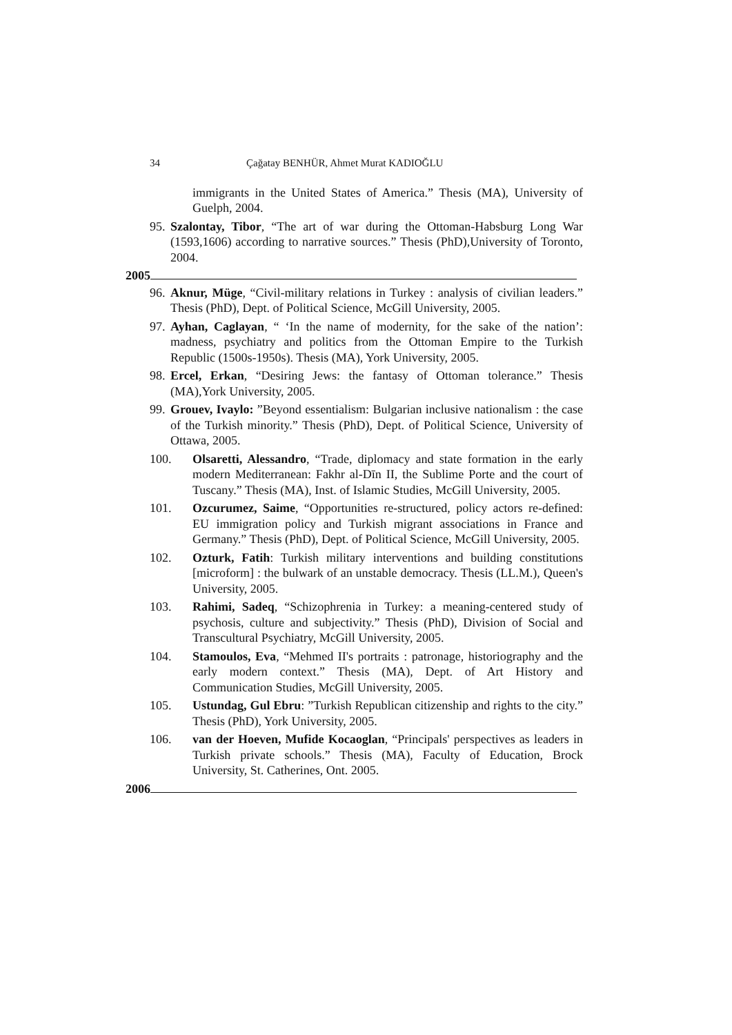34 Çağatay BENHÜR, Ahmet Murat KADIOĞLU
immigrants in the United States of America.” Thesis (MA), University of Guelph, 2004.
95.
Szalontay, Tibor, “The art of war during the Ottoman-Habsburg Long War (1593,1606) according to narrative sources.” Thesis (PhD),University of Toronto, 2004.
2005
96.
Aknur, Müge, “Civil-military relations in Turkey : analysis of civilian leaders.” Thesis (PhD), Dept. of Political Science, McGill University, 2005.
97.
Ayhan, Caglayan, “ ‘In the name of modernity, for the sake of the nation’: madness, psychiatry and politics from the Ottoman Empire to the Turkish Republic (1500s-1950s). Thesis (MA), York University, 2005.
98.
Ercel, Erkan, “Desiring Jews: the fantasy of Ottoman tolerance.” Thesis (MA),York University, 2005.
99.
Grouev, Ivaylo: ”Beyond essentialism: Bulgarian inclusive nationalism : the case of the Turkish minority.” Thesis (PhD), Dept. of Political Science, University of Ottawa, 2005.
100. Olsaretti, Alessandro, “Trade, diplomacy and state formation in the early modern Mediterranean: Fakhr al-Dīn II, the Sublime Porte and the court of Tuscany.” Thesis (MA), Inst. of Islamic Studies, McGill University, 2005.
101. Ozcurumez, Saime, “Opportunities re-structured, policy actors re-defined: EU immigration policy and Turkish migrant associations in France and Germany.” Thesis (PhD), Dept. of Political Science, McGill University, 2005.
102. Ozturk, Fatih: Turkish military interventions and building constitutions [microform] : the bulwark of an unstable democracy. Thesis (LL.M.), Queen's University, 2005.
103. Rahimi, Sadeq, “Schizophrenia in Turkey: a meaning-centered study of psychosis, culture and subjectivity.” Thesis (PhD), Division of Social and Transcultural Psychiatry, McGill University, 2005.
104. Stamoulos, Eva, “Mehmed II's portraits : patronage, historiography and the early modern context.” Thesis (MA), Dept. of Art History and Communication Studies, McGill University, 2005.
105. Ustundag, Gul Ebru: ”Turkish Republican citizenship and rights to the city.” Thesis (PhD), York University, 2005.
106. van der Hoeven, Mufide Kocaoglan, “Principals' perspectives as leaders in Turkish private schools.” Thesis (MA), Faculty of Education, Brock University, St. Catherines, Ont. 2005.
2006